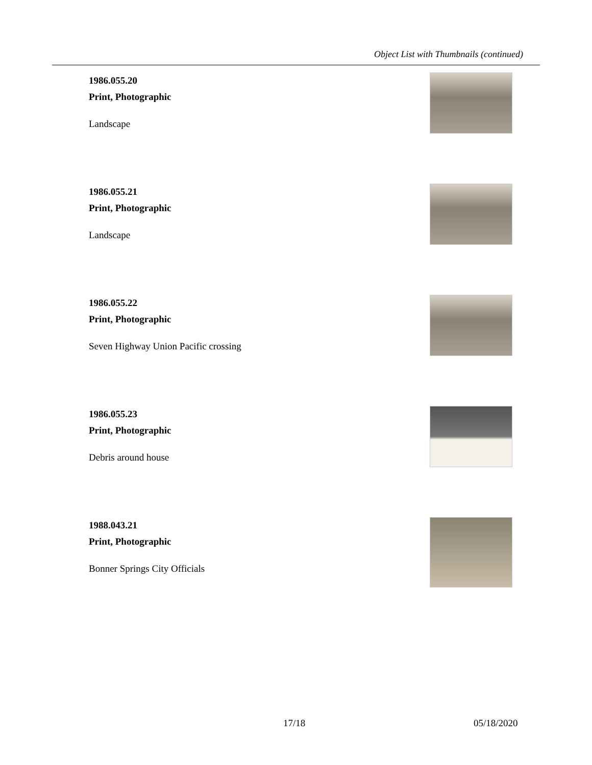Object List with Thumbnails (continued)
1986.055.20
Print, Photographic
Landscape
1986.055.21
Print, Photographic
Landscape
1986.055.22
Print, Photographic
Seven Highway Union Pacific crossing
1986.055.23
Print, Photographic
Debris around house
1988.043.21
Print, Photographic
Bonner Springs City Officials
17/18 05/18/2020